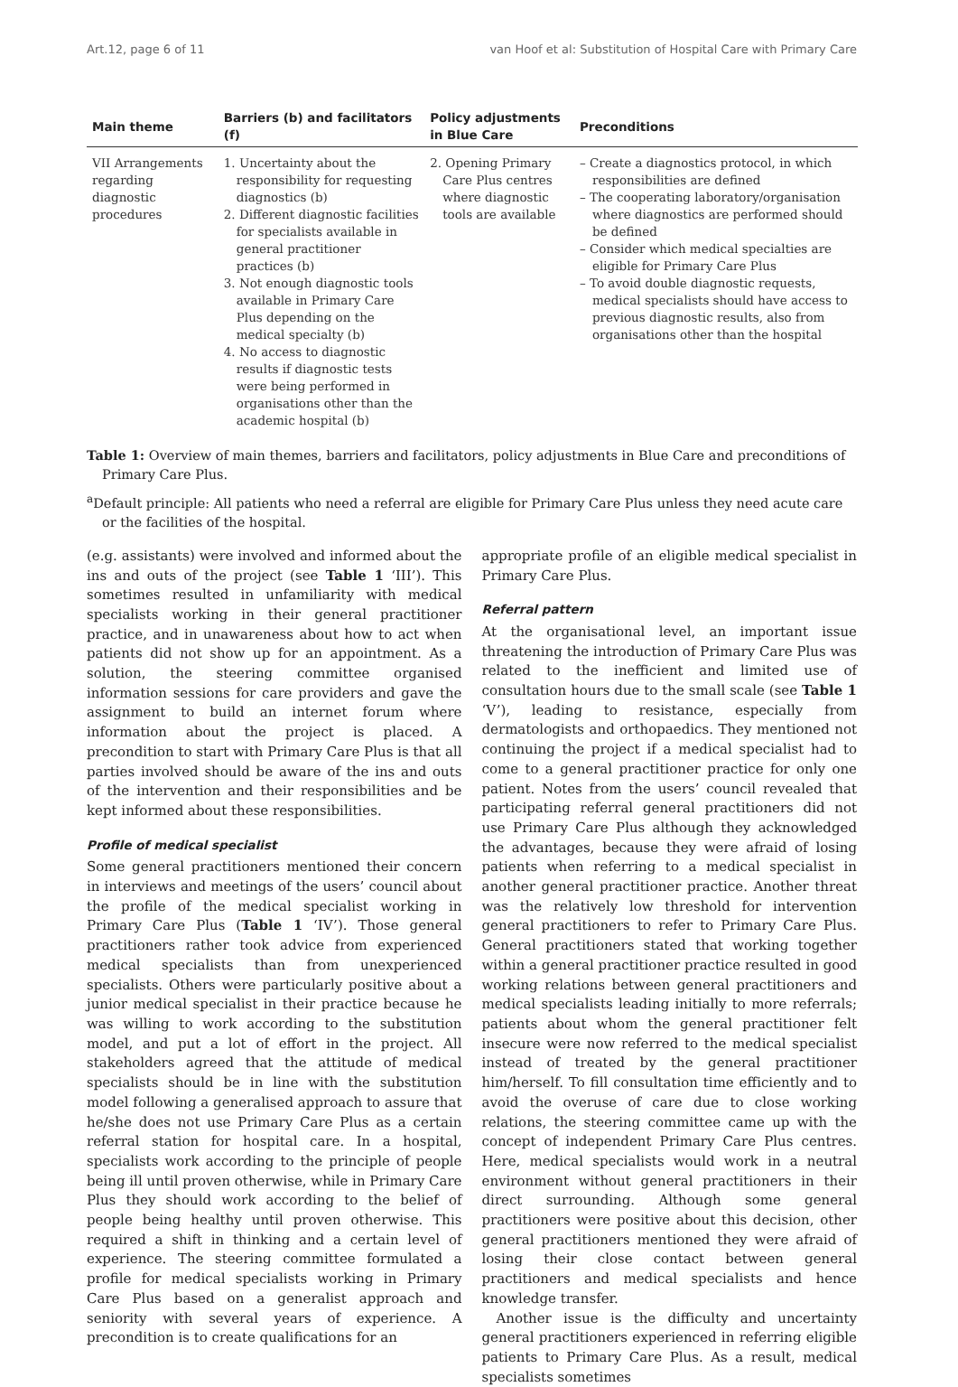Art.12, page 6 of 11 van Hoof et al: Substitution of Hospital Care with Primary Care
| Main theme | Barriers (b) and facilitators (f) | Policy adjustments in Blue Care | Preconditions |
| --- | --- | --- | --- |
| VII Arrangements regarding diagnostic procedures | 1. Uncertainty about the responsibility for requesting diagnostics (b) 2. Different diagnostic facilities for specialists available in general practitioner practices (b) 3. Not enough diagnostic tools available in Primary Care Plus depending on the medical specialty (b) 4. No access to diagnostic results if diagnostic tests were being performed in organisations other than the academic hospital (b) | 2. Opening Primary Care Plus centres where diagnostic tools are available | – Create a diagnostics protocol, in which responsibilities are defined – The cooperating laboratory/organisation where diagnostics are performed should be defined – Consider which medical specialties are eligible for Primary Care Plus – To avoid double diagnostic requests, medical specialists should have access to previous diagnostic results, also from organisations other than the hospital |
Table 1: Overview of main themes, barriers and facilitators, policy adjustments in Blue Care and preconditions of Primary Care Plus.
<sup>a</sup> Default principle: All patients who need a referral are eligible for Primary Care Plus unless they need acute care or the facilities of the hospital.
(e.g. assistants) were involved and informed about the ins and outs of the project (see Table 1 ‘III’). This sometimes resulted in unfamiliarity with medical specialists working in their general practitioner practice, and in unawareness about how to act when patients did not show up for an appointment. As a solution, the steering committee organised information sessions for care providers and gave the assignment to build an internet forum where information about the project is placed. A precondition to start with Primary Care Plus is that all parties involved should be aware of the ins and outs of the intervention and their responsibilities and be kept informed about these responsibilities.
Profile of medical specialist
Some general practitioners mentioned their concern in interviews and meetings of the users’ council about the profile of the medical specialist working in Primary Care Plus (Table 1 ‘IV’). Those general practitioners rather took advice from experienced medical specialists than from unexperienced specialists. Others were particularly positive about a junior medical specialist in their practice because he was willing to work according to the substitution model, and put a lot of effort in the project. All stakeholders agreed that the attitude of medical specialists should be in line with the substitution model following a generalised approach to assure that he/she does not use Primary Care Plus as a certain referral station for hospital care. In a hospital, specialists work according to the principle of people being ill until proven otherwise, while in Primary Care Plus they should work according to the belief of people being healthy until proven otherwise. This required a shift in thinking and a certain level of experience. The steering committee formulated a profile for medical specialists working in Primary Care Plus based on a generalist approach and seniority with several years of experience. A precondition is to create qualifications for an
appropriate profile of an eligible medical specialist in Primary Care Plus.
Referral pattern
At the organisational level, an important issue threatening the introduction of Primary Care Plus was related to the inefficient and limited use of consultation hours due to the small scale (see Table 1 ‘V’), leading to resistance, especially from dermatologists and orthopaedics. They mentioned not continuing the project if a medical specialist had to come to a general practitioner practice for only one patient. Notes from the users’ council revealed that participating referral general practitioners did not use Primary Care Plus although they acknowledged the advantages, because they were afraid of losing patients when referring to a medical specialist in another general practitioner practice. Another threat was the relatively low threshold for intervention general practitioners to refer to Primary Care Plus. General practitioners stated that working together within a general practitioner practice resulted in good working relations between general practitioners and medical specialists leading initially to more referrals; patients about whom the general practitioner felt insecure were now referred to the medical specialist instead of treated by the general practitioner him/herself. To fill consultation time efficiently and to avoid the overuse of care due to close working relations, the steering committee came up with the concept of independent Primary Care Plus centres. Here, medical specialists would work in a neutral environment without general practitioners in their direct surrounding. Although some general practitioners were positive about this decision, other general practitioners mentioned they were afraid of losing their close contact between general practitioners and medical specialists and hence knowledge transfer.
Another issue is the difficulty and uncertainty general practitioners experienced in referring eligible patients to Primary Care Plus. As a result, medical specialists sometimes